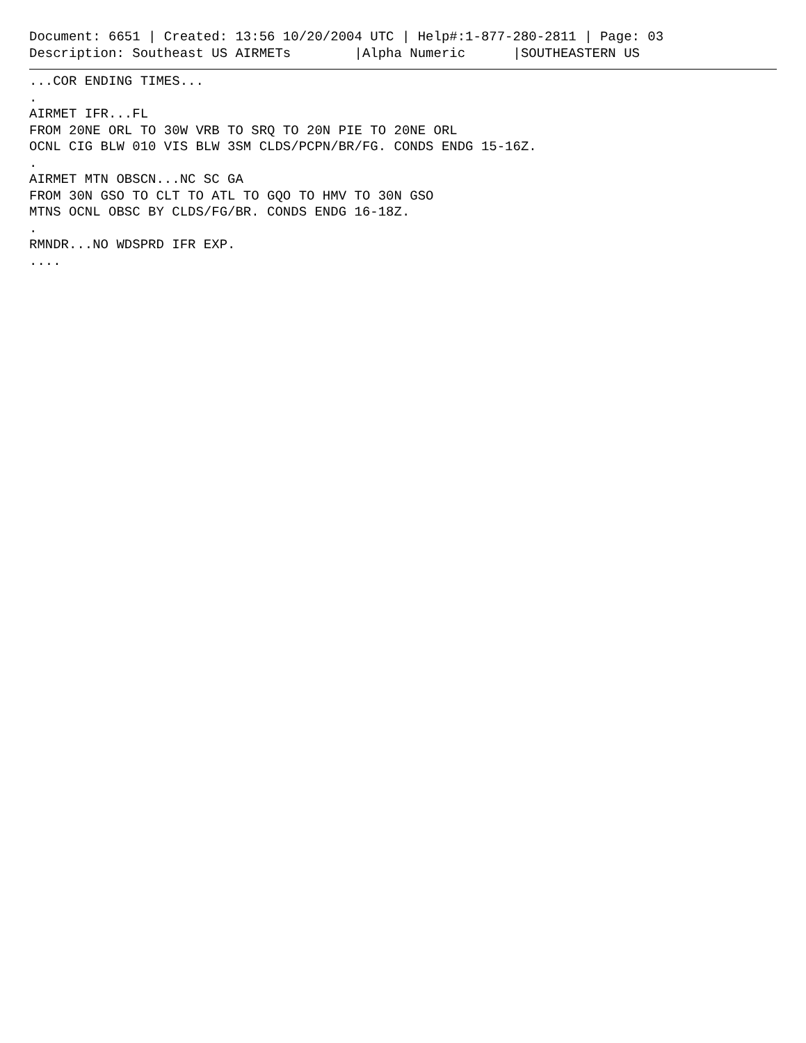Document: 6651 | Created: 13:56 10/20/2004 UTC | Help#:1-877-280-2811 | Page: 03
Description: Southeast US AIRMETs        |Alpha Numeric      |SOUTHEASTERN US
...COR ENDING TIMES...
.
AIRMET IFR...FL
FROM 20NE ORL TO 30W VRB TO SRQ TO 20N PIE TO 20NE ORL
OCNL CIG BLW 010 VIS BLW 3SM CLDS/PCPN/BR/FG. CONDS ENDG 15-16Z.
.
AIRMET MTN OBSCN...NC SC GA
FROM 30N GSO TO CLT TO ATL TO GQO TO HMV TO 30N GSO
MTNS OCNL OBSC BY CLDS/FG/BR. CONDS ENDG 16-18Z.
.
RMNDR...NO WDSPRD IFR EXP.
....